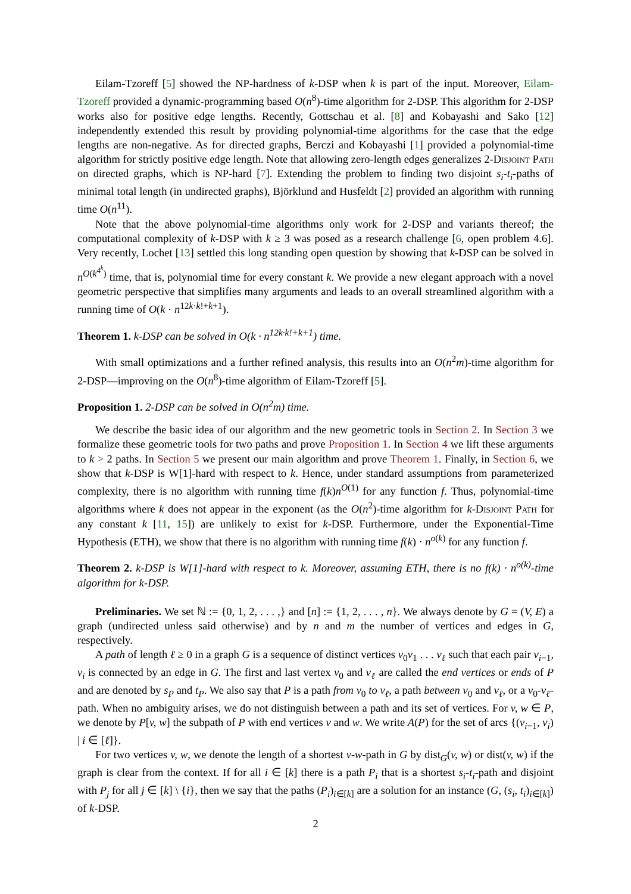Eilam-Tzoreff [5] showed the NP-hardness of k-DSP when k is part of the input. Moreover, Eilam-Tzoreff provided a dynamic-programming based O(n<sup>8</sup>)-time algorithm for 2-DSP. This algorithm for 2-DSP works also for positive edge lengths. Recently, Gottschau et al. [8] and Kobayashi and Sako [12] independently extended this result by providing polynomial-time algorithms for the case that the edge lengths are non-negative. As for directed graphs, Berczi and Kobayashi [1] provided a polynomial-time algorithm for strictly positive edge length. Note that allowing zero-length edges generalizes 2-Disjoint Path on directed graphs, which is NP-hard [7]. Extending the problem to finding two disjoint s<sub>i</sub>-t<sub>i</sub>-paths of minimal total length (in undirected graphs), Björklund and Husfeldt [2] provided an algorithm with running time O(n<sup>11</sup>).
Note that the above polynomial-time algorithms only work for 2-DSP and variants thereof; the computational complexity of k-DSP with k ≥ 3 was posed as a research challenge [6, open problem 4.6]. Very recently, Lochet [13] settled this long standing open question by showing that k-DSP can be solved in n<sup>O(k<sup>4<sup>k</sup></sup>)</sup> time, that is, polynomial time for every constant k. We provide a new elegant approach with a novel geometric perspective that simplifies many arguments and leads to an overall streamlined algorithm with a running time of O(k · n<sup>12k·k!+k+1</sup>).
Theorem 1. k-DSP can be solved in O(k · n<sup>12k·k!+k+1</sup>) time.
With small optimizations and a further refined analysis, this results into an O(n<sup>2</sup>m)-time algorithm for 2-DSP—improving on the O(n<sup>8</sup>)-time algorithm of Eilam-Tzoreff [5].
Proposition 1. 2-DSP can be solved in O(n<sup>2</sup>m) time.
We describe the basic idea of our algorithm and the new geometric tools in Section 2. In Section 3 we formalize these geometric tools for two paths and prove Proposition 1. In Section 4 we lift these arguments to k > 2 paths. In Section 5 we present our main algorithm and prove Theorem 1. Finally, in Section 6, we show that k-DSP is W[1]-hard with respect to k. Hence, under standard assumptions from parameterized complexity, there is no algorithm with running time f(k)n<sup>O(1)</sup> for any function f. Thus, polynomial-time algorithms where k does not appear in the exponent (as the O(n<sup>2</sup>)-time algorithm for k-Disjoint Path for any constant k [11, 15]) are unlikely to exist for k-DSP. Furthermore, under the Exponential-Time Hypothesis (ETH), we show that there is no algorithm with running time f(k) · n<sup>o(k)</sup> for any function f.
Theorem 2. k-DSP is W[1]-hard with respect to k. Moreover, assuming ETH, there is no f(k) · n<sup>o(k)</sup>-time algorithm for k-DSP.
Preliminaries. We set ℕ := {0, 1, 2, . . . ,} and [n] := {1, 2, . . . , n}. We always denote by G = (V, E) a graph (undirected unless said otherwise) and by n and m the number of vertices and edges in G, respectively.
A path of length ℓ ≥ 0 in a graph G is a sequence of distinct vertices v<sub>0</sub>v<sub>1</sub> . . . v<sub>ℓ</sub> such that each pair v<sub>i−1</sub>, v<sub>i</sub> is connected by an edge in G. The first and last vertex v<sub>0</sub> and v<sub>ℓ</sub> are called the end vertices or ends of P and are denoted by s<sub>P</sub> and t<sub>P</sub>. We also say that P is a path from v<sub>0</sub> to v<sub>ℓ</sub>, a path between v<sub>0</sub> and v<sub>ℓ</sub>, or a v<sub>0</sub>-v<sub>ℓ</sub>-path. When no ambiguity arises, we do not distinguish between a path and its set of vertices. For v, w ∈ P, we denote by P[v, w] the subpath of P with end vertices v and w. We write A(P) for the set of arcs {(v<sub>i−1</sub>, v<sub>i</sub>) | i ∈ [ℓ]}.
For two vertices v, w, we denote the length of a shortest v-w-path in G by dist<sub>G</sub>(v, w) or dist(v, w) if the graph is clear from the context. If for all i ∈ [k] there is a path P<sub>i</sub> that is a shortest s<sub>i</sub>-t<sub>i</sub>-path and disjoint with P<sub>j</sub> for all j ∈ [k] \ {i}, then we say that the paths (P<sub>i</sub>)<sub>i∈[k]</sub> are a solution for an instance (G, (s<sub>i</sub>, t<sub>i</sub>)<sub>i∈[k]</sub>) of k-DSP.
2